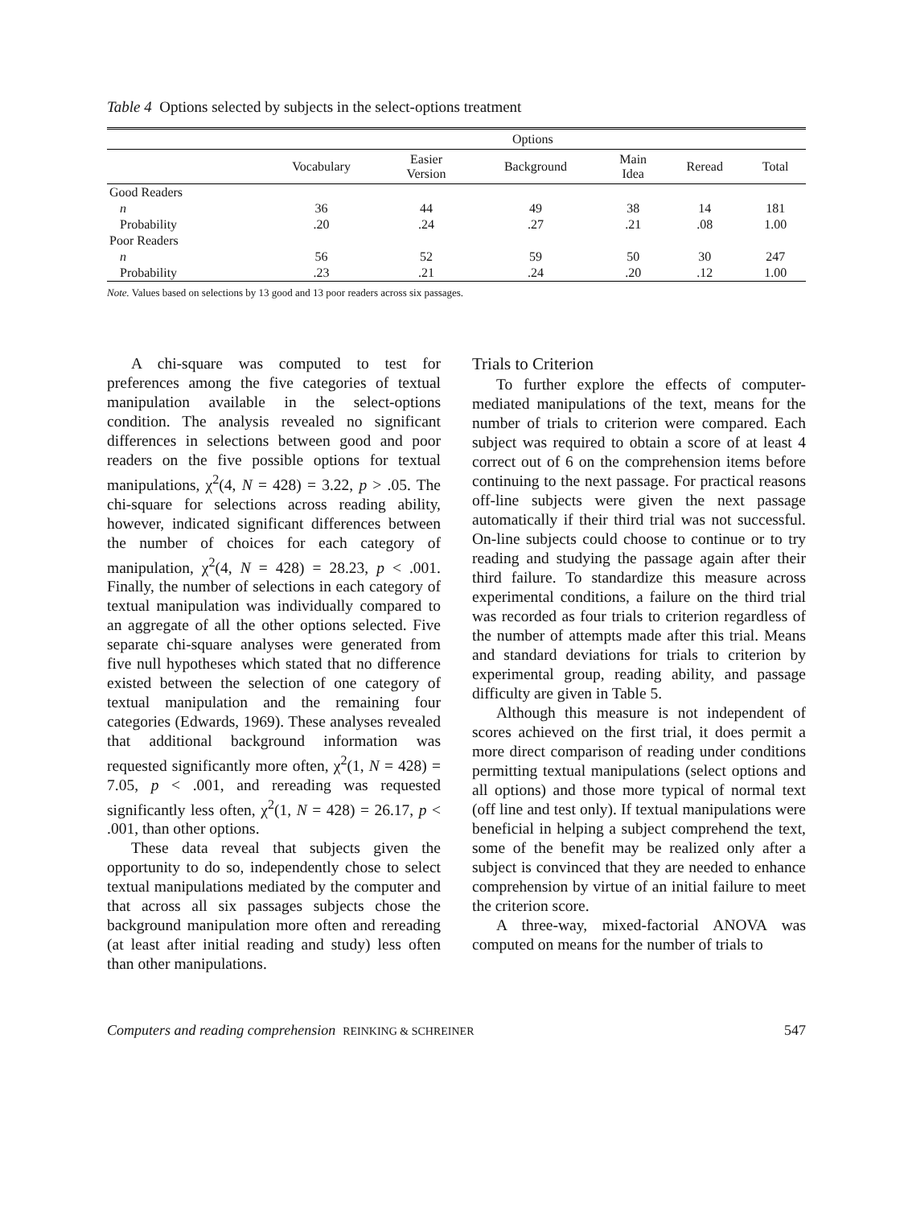Table 4 Options selected by subjects in the select-options treatment
| | Options | | | | | |
| --- | --- | --- | --- | --- | --- | --- |
| | Vocabulary | Easier Version | Background | Main Idea | Reread | Total |
| Good Readers | | | | | | |
| n | 36 | 44 | 49 | 38 | 14 | 181 |
| Probability | .20 | .24 | .27 | .21 | .08 | 1.00 |
| Poor Readers | | | | | | |
| n | 56 | 52 | 59 | 50 | 30 | 247 |
| Probability | .23 | .21 | .24 | .20 | .12 | 1.00 |
Note. Values based on selections by 13 good and 13 poor readers across six passages.
A chi-square was computed to test for preferences among the five categories of textual manipulation available in the select-options condition. The analysis revealed no significant differences in selections between good and poor readers on the five possible options for textual manipulations, χ<sup>2</sup>(4, N = 428) = 3.22, p > .05. The chi-square for selections across reading ability, however, indicated significant differences between the number of choices for each category of manipulation, χ<sup>2</sup>(4, N = 428) = 28.23, p < .001. Finally, the number of selections in each category of textual manipulation was individually compared to an aggregate of all the other options selected. Five separate chi-square analyses were generated from five null hypotheses which stated that no difference existed between the selection of one category of textual manipulation and the remaining four categories (Edwards, 1969). These analyses revealed that additional background information was requested significantly more often, χ<sup>2</sup>(1, N = 428) = 7.05, p < .001, and rereading was requested significantly less often, χ<sup>2</sup>(1, N = 428) = 26.17, p < .001, than other options.
These data reveal that subjects given the opportunity to do so, independently chose to select textual manipulations mediated by the computer and that across all six passages subjects chose the background manipulation more often and rereading (at least after initial reading and study) less often than other manipulations.
Trials to Criterion
To further explore the effects of computer-mediated manipulations of the text, means for the number of trials to criterion were compared. Each subject was required to obtain a score of at least 4 correct out of 6 on the comprehension items before continuing to the next passage. For practical reasons off-line subjects were given the next passage automatically if their third trial was not successful. On-line subjects could choose to continue or to try reading and studying the passage again after their third failure. To standardize this measure across experimental conditions, a failure on the third trial was recorded as four trials to criterion regardless of the number of attempts made after this trial. Means and standard deviations for trials to criterion by experimental group, reading ability, and passage difficulty are given in Table 5.
Although this measure is not independent of scores achieved on the first trial, it does permit a more direct comparison of reading under conditions permitting textual manipulations (select options and all options) and those more typical of normal text (off line and test only). If textual manipulations were beneficial in helping a subject comprehend the text, some of the benefit may be realized only after a subject is convinced that they are needed to enhance comprehension by virtue of an initial failure to meet the criterion score.
A three-way, mixed-factorial ANOVA was computed on means for the number of trials to
Computers and reading comprehension REINKING & SCHREINER 547